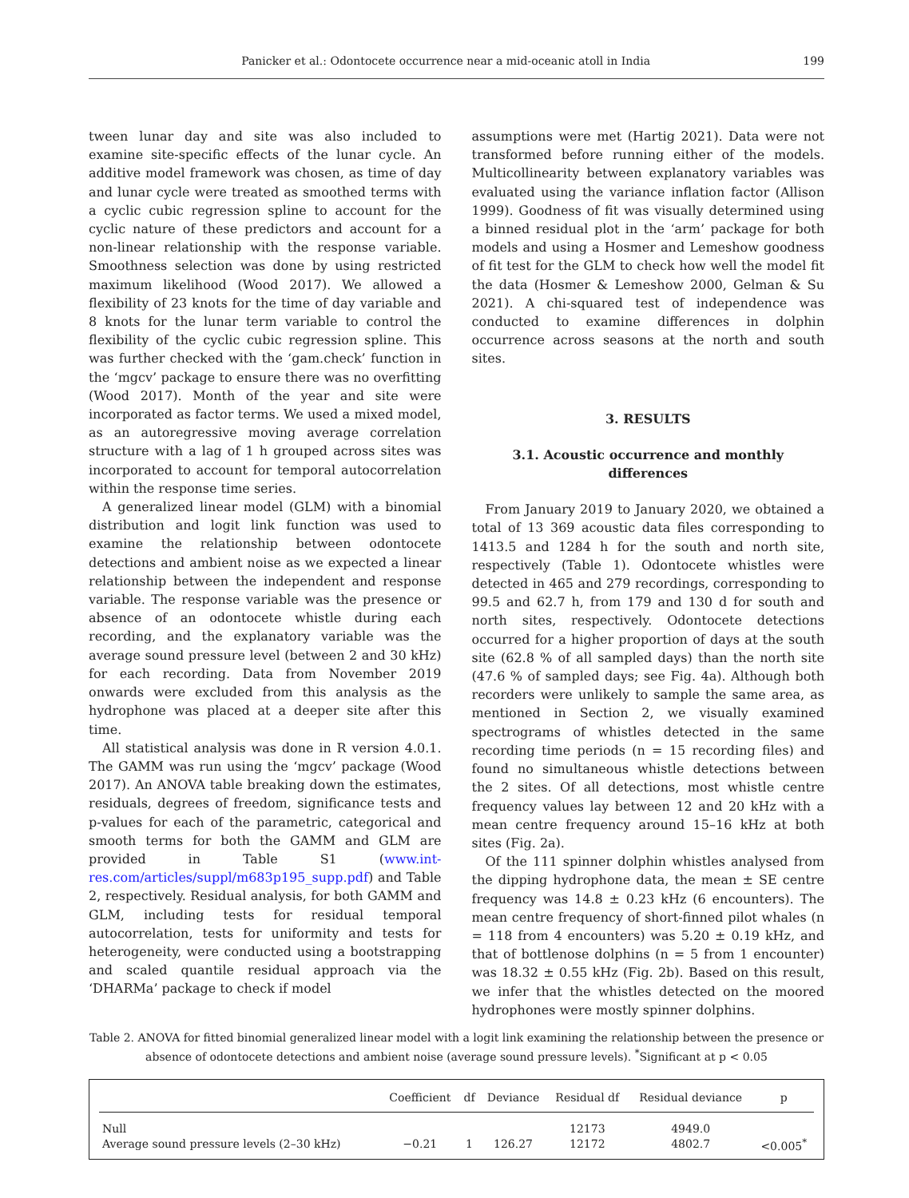Panicker et al.: Odontocete occurrence near a mid-oceanic atoll in India 199
tween lunar day and site was also included to examine site-specific effects of the lunar cycle. An additive model framework was chosen, as time of day and lunar cycle were treated as smoothed terms with a cyclic cubic regression spline to account for the cyclic nature of these predictors and account for a non-linear relationship with the response variable. Smoothness selection was done by using restricted maximum likelihood (Wood 2017). We allowed a flexibility of 23 knots for the time of day variable and 8 knots for the lunar term variable to control the flexibility of the cyclic cubic regression spline. This was further checked with the ‘gam.check’ function in the ‘mgcv’ package to ensure there was no overfitting (Wood 2017). Month of the year and site were incorporated as factor terms. We used a mixed model, as an autoregressive moving average correlation structure with a lag of 1 h grouped across sites was incorporated to account for temporal autocorrelation within the response time series.
A generalized linear model (GLM) with a binomial distribution and logit link function was used to examine the relationship between odontocete detections and ambient noise as we expected a linear relationship between the independent and response variable. The response variable was the presence or absence of an odontocete whistle during each recording, and the explanatory variable was the average sound pressure level (between 2 and 30 kHz) for each recording. Data from November 2019 onwards were excluded from this analysis as the hydrophone was placed at a deeper site after this time.
All statistical analysis was done in R version 4.0.1. The GAMM was run using the ‘mgcv’ package (Wood 2017). An ANOVA table breaking down the estimates, residuals, degrees of freedom, significance tests and p-values for each of the parametric, categorical and smooth terms for both the GAMM and GLM are provided in Table S1 (www.int-res.com/articles/suppl/m683p195_supp.pdf) and Table 2, respectively. Residual analysis, for both GAMM and GLM, including tests for residual temporal autocorrelation, tests for uniformity and tests for heterogeneity, were conducted using a bootstrapping and scaled quantile residual approach via the ‘DHARMa’ package to check if model
assumptions were met (Hartig 2021). Data were not transformed before running either of the models. Multicollinearity between explanatory variables was evaluated using the variance inflation factor (Allison 1999). Goodness of fit was visually determined using a binned residual plot in the ‘arm’ package for both models and using a Hosmer and Lemeshow goodness of fit test for the GLM to check how well the model fit the data (Hosmer & Lemeshow 2000, Gelman & Su 2021). A chi-squared test of independence was conducted to examine differences in dolphin occurrence across seasons at the north and south sites.
3. RESULTS
3.1. Acoustic occurrence and monthly differences
From January 2019 to January 2020, we obtained a total of 13 369 acoustic data files corresponding to 1413.5 and 1284 h for the south and north site, respectively (Table 1). Odontocete whistles were detected in 465 and 279 recordings, corresponding to 99.5 and 62.7 h, from 179 and 130 d for south and north sites, respectively. Odontocete detections occurred for a higher proportion of days at the south site (62.8 % of all sampled days) than the north site (47.6 % of sampled days; see Fig. 4a). Although both recorders were unlikely to sample the same area, as mentioned in Section 2, we visually examined spectrograms of whistles detected in the same recording time periods (n = 15 recording files) and found no simultaneous whistle detections between the 2 sites. Of all detections, most whistle centre frequency values lay between 12 and 20 kHz with a mean centre frequency around 15–16 kHz at both sites (Fig. 2a).
Of the 111 spinner dolphin whistles analysed from the dipping hydrophone data, the mean ± SE centre frequency was 14.8 ± 0.23 kHz (6 encounters). The mean centre frequency of short-finned pilot whales (n = 118 from 4 encounters) was 5.20 ± 0.19 kHz, and that of bottlenose dolphins (n = 5 from 1 encounter) was 18.32 ± 0.55 kHz (Fig. 2b). Based on this result, we infer that the whistles detected on the moored hydrophones were mostly spinner dolphins.
Table 2. ANOVA for fitted binomial generalized linear model with a logit link examining the relationship between the presence or absence of odontocete detections and ambient noise (average sound pressure levels). <sup>*</sup>Significant at p < 0.05
| | Coefficient | df | Deviance | Residual df | Residual deviance | p |
| --- | --- | --- | --- | --- | --- | --- |
| Null | | | | 12173 | 4949.0 | |
| Average sound pressure levels (2–30 kHz) | −0.21 | 1 | 126.27 | 12172 | 4802.7 | <0.005<sup>*</sup> |